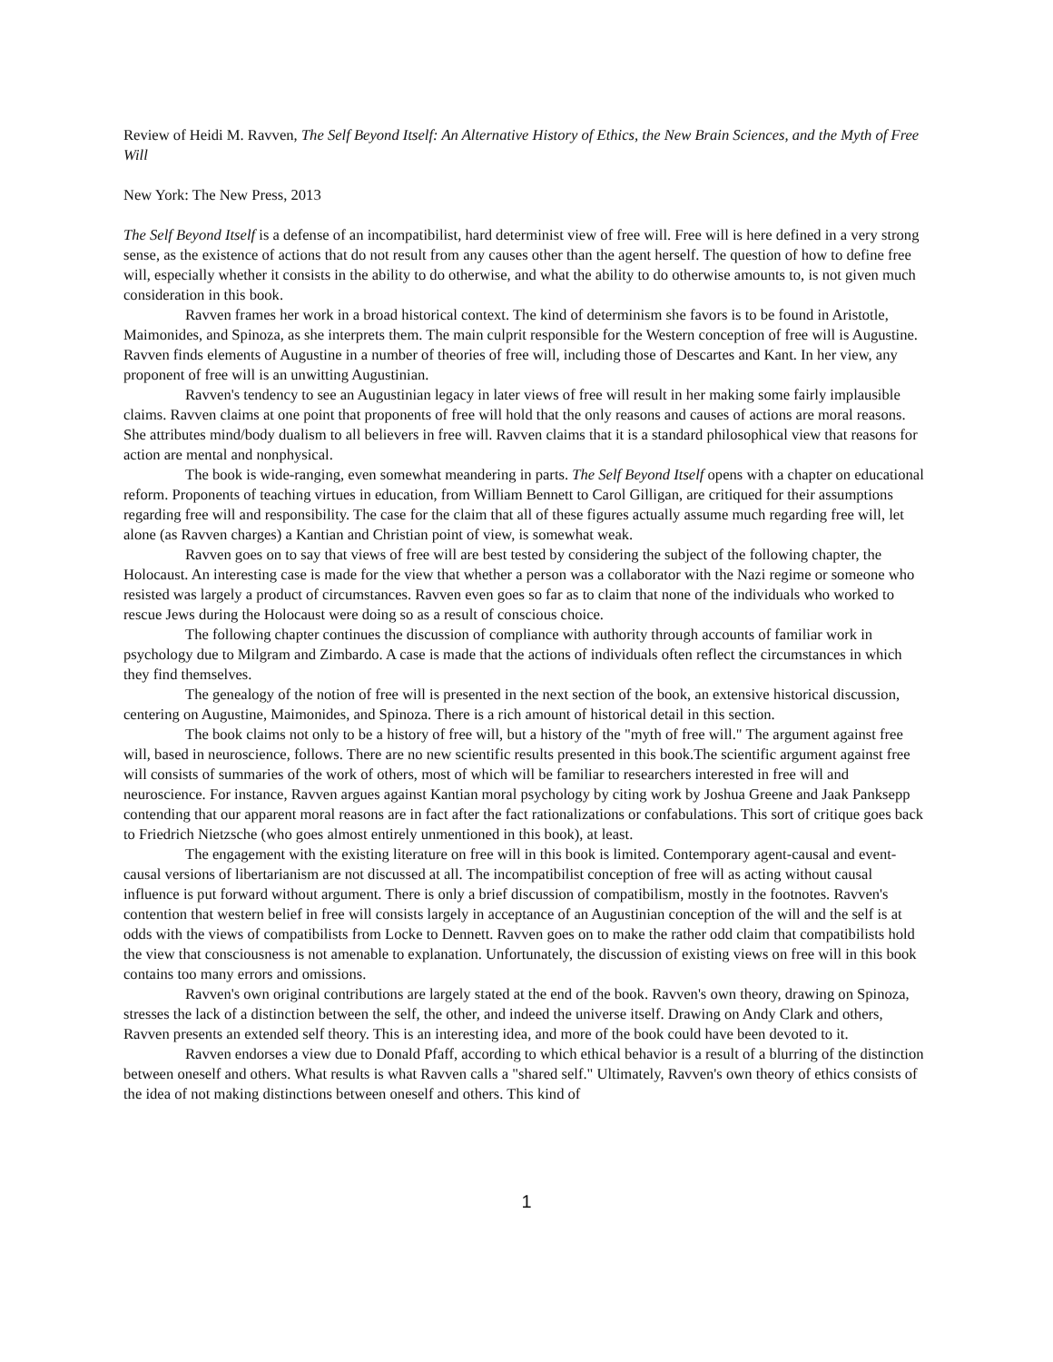Review of Heidi M. Ravven, The Self Beyond Itself: An Alternative History of Ethics, the New Brain Sciences, and the Myth of Free Will
New York: The New Press, 2013
The Self Beyond Itself is a defense of an incompatibilist, hard determinist view of free will. Free will is here defined in a very strong sense, as the existence of actions that do not result from any causes other than the agent herself. The question of how to define free will, especially whether it consists in the ability to do otherwise, and what the ability to do otherwise amounts to, is not given much consideration in this book.
Ravven frames her work in a broad historical context. The kind of determinism she favors is to be found in Aristotle, Maimonides, and Spinoza, as she interprets them. The main culprit responsible for the Western conception of free will is Augustine. Ravven finds elements of Augustine in a number of theories of free will, including those of Descartes and Kant. In her view, any proponent of free will is an unwitting Augustinian.
Ravven's tendency to see an Augustinian legacy in later views of free will result in her making some fairly implausible claims. Ravven claims at one point that proponents of free will hold that the only reasons and causes of actions are moral reasons. She attributes mind/body dualism to all believers in free will. Ravven claims that it is a standard philosophical view that reasons for action are mental and nonphysical.
The book is wide-ranging, even somewhat meandering in parts. The Self Beyond Itself opens with a chapter on educational reform. Proponents of teaching virtues in education, from William Bennett to Carol Gilligan, are critiqued for their assumptions regarding free will and responsibility. The case for the claim that all of these figures actually assume much regarding free will, let alone (as Ravven charges) a Kantian and Christian point of view, is somewhat weak.
Ravven goes on to say that views of free will are best tested by considering the subject of the following chapter, the Holocaust. An interesting case is made for the view that whether a person was a collaborator with the Nazi regime or someone who resisted was largely a product of circumstances. Ravven even goes so far as to claim that none of the individuals who worked to rescue Jews during the Holocaust were doing so as a result of conscious choice.
The following chapter continues the discussion of compliance with authority through accounts of familiar work in psychology due to Milgram and Zimbardo. A case is made that the actions of individuals often reflect the circumstances in which they find themselves.
The genealogy of the notion of free will is presented in the next section of the book, an extensive historical discussion, centering on Augustine, Maimonides, and Spinoza. There is a rich amount of historical detail in this section.
The book claims not only to be a history of free will, but a history of the "myth of free will." The argument against free will, based in neuroscience, follows. There are no new scientific results presented in this book.The scientific argument against free will consists of summaries of the work of others, most of which will be familiar to researchers interested in free will and neuroscience. For instance, Ravven argues against Kantian moral psychology by citing work by Joshua Greene and Jaak Panksepp contending that our apparent moral reasons are in fact after the fact rationalizations or confabulations. This sort of critique goes back to Friedrich Nietzsche (who goes almost entirely unmentioned in this book), at least.
The engagement with the existing literature on free will in this book is limited. Contemporary agent-causal and event-causal versions of libertarianism are not discussed at all. The incompatibilist conception of free will as acting without causal influence is put forward without argument. There is only a brief discussion of compatibilism, mostly in the footnotes. Ravven's contention that western belief in free will consists largely in acceptance of an Augustinian conception of the will and the self is at odds with the views of compatibilists from Locke to Dennett. Ravven goes on to make the rather odd claim that compatibilists hold the view that consciousness is not amenable to explanation. Unfortunately, the discussion of existing views on free will in this book contains too many errors and omissions.
Ravven's own original contributions are largely stated at the end of the book. Ravven's own theory, drawing on Spinoza, stresses the lack of a distinction between the self, the other, and indeed the universe itself. Drawing on Andy Clark and others, Ravven presents an extended self theory. This is an interesting idea, and more of the book could have been devoted to it.
Ravven endorses a view due to Donald Pfaff, according to which ethical behavior is a result of a blurring of the distinction between oneself and others. What results is what Ravven calls a "shared self." Ultimately, Ravven's own theory of ethics consists of the idea of not making distinctions between oneself and others. This kind of
1